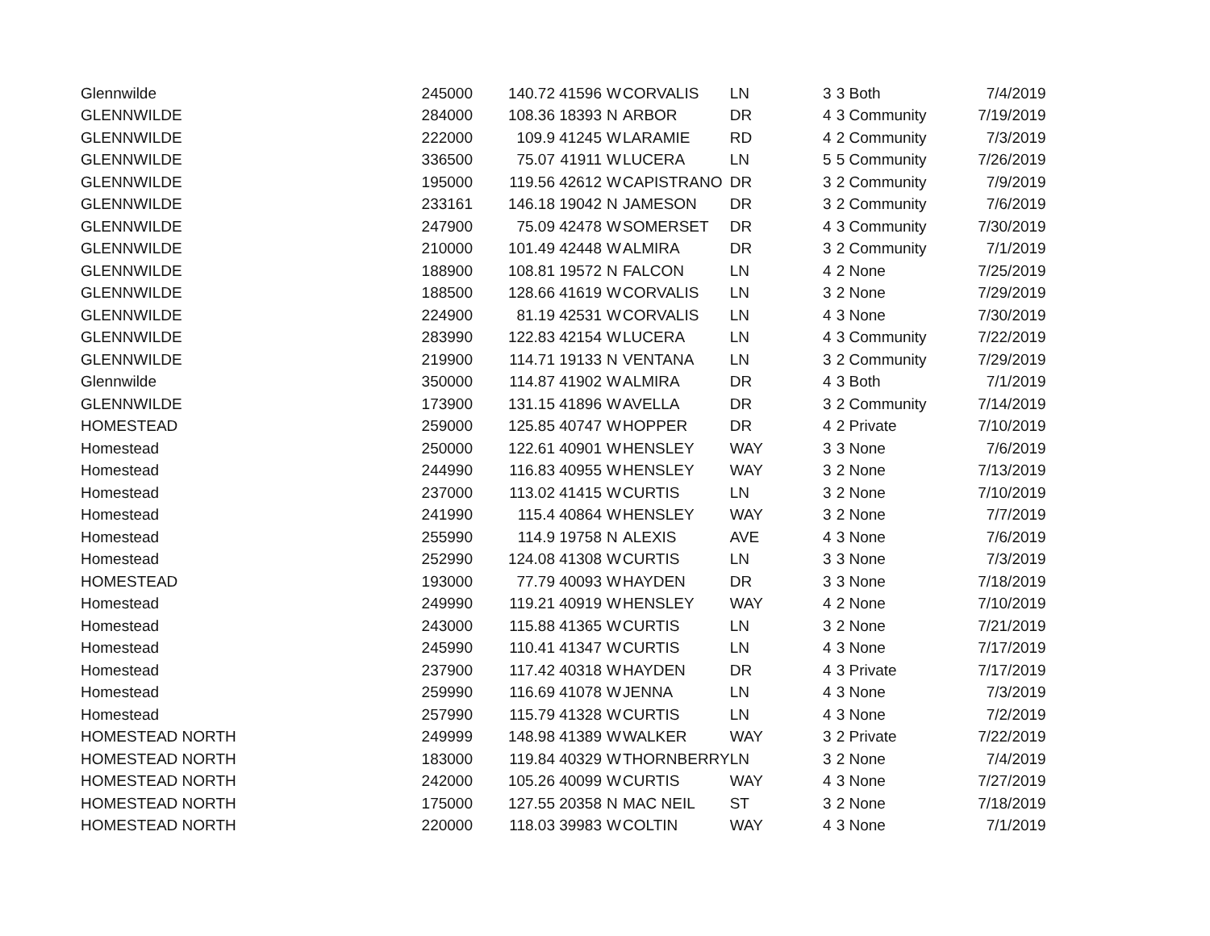| Glennwilde | 245000 | 140.72 | 41596 | W | CORVALIS | LN | 3 | 3 Both | 7/4/2019 |
| GLENNWILDE | 284000 | 108.36 | 18393 | N | ARBOR | DR | 4 | 3 Community | 7/19/2019 |
| GLENNWILDE | 222000 | 109.9 | 41245 | W | LARAMIE | RD | 4 | 2 Community | 7/3/2019 |
| GLENNWILDE | 336500 | 75.07 | 41911 | W | LUCERA | LN | 5 | 5 Community | 7/26/2019 |
| GLENNWILDE | 195000 | 119.56 | 42612 | W | CAPISTRANO | DR | 3 | 2 Community | 7/9/2019 |
| GLENNWILDE | 233161 | 146.18 | 19042 | N | JAMESON | DR | 3 | 2 Community | 7/6/2019 |
| GLENNWILDE | 247900 | 75.09 | 42478 | W | SOMERSET | DR | 4 | 3 Community | 7/30/2019 |
| GLENNWILDE | 210000 | 101.49 | 42448 | W | ALMIRA | DR | 3 | 2 Community | 7/1/2019 |
| GLENNWILDE | 188900 | 108.81 | 19572 | N | FALCON | LN | 4 | 2 None | 7/25/2019 |
| GLENNWILDE | 188500 | 128.66 | 41619 | W | CORVALIS | LN | 3 | 2 None | 7/29/2019 |
| GLENNWILDE | 224900 | 81.19 | 42531 | W | CORVALIS | LN | 4 | 3 None | 7/30/2019 |
| GLENNWILDE | 283990 | 122.83 | 42154 | W | LUCERA | LN | 4 | 3 Community | 7/22/2019 |
| GLENNWILDE | 219900 | 114.71 | 19133 | N | VENTANA | LN | 3 | 2 Community | 7/29/2019 |
| Glennwilde | 350000 | 114.87 | 41902 | W | ALMIRA | DR | 4 | 3 Both | 7/1/2019 |
| GLENNWILDE | 173900 | 131.15 | 41896 | W | AVELLA | DR | 3 | 2 Community | 7/14/2019 |
| HOMESTEAD | 259000 | 125.85 | 40747 | W | HOPPER | DR | 4 | 2 Private | 7/10/2019 |
| Homestead | 250000 | 122.61 | 40901 | W | HENSLEY | WAY | 3 | 3 None | 7/6/2019 |
| Homestead | 244990 | 116.83 | 40955 | W | HENSLEY | WAY | 3 | 2 None | 7/13/2019 |
| Homestead | 237000 | 113.02 | 41415 | W | CURTIS | LN | 3 | 2 None | 7/10/2019 |
| Homestead | 241990 | 115.4 | 40864 | W | HENSLEY | WAY | 3 | 2 None | 7/7/2019 |
| Homestead | 255990 | 114.9 | 19758 | N | ALEXIS | AVE | 4 | 3 None | 7/6/2019 |
| Homestead | 252990 | 124.08 | 41308 | W | CURTIS | LN | 3 | 3 None | 7/3/2019 |
| HOMESTEAD | 193000 | 77.79 | 40093 | W | HAYDEN | DR | 3 | 3 None | 7/18/2019 |
| Homestead | 249990 | 119.21 | 40919 | W | HENSLEY | WAY | 4 | 2 None | 7/10/2019 |
| Homestead | 243000 | 115.88 | 41365 | W | CURTIS | LN | 3 | 2 None | 7/21/2019 |
| Homestead | 245990 | 110.41 | 41347 | W | CURTIS | LN | 4 | 3 None | 7/17/2019 |
| Homestead | 237900 | 117.42 | 40318 | W | HAYDEN | DR | 4 | 3 Private | 7/17/2019 |
| Homestead | 259990 | 116.69 | 41078 | W | JENNA | LN | 4 | 3 None | 7/3/2019 |
| Homestead | 257990 | 115.79 | 41328 | W | CURTIS | LN | 4 | 3 None | 7/2/2019 |
| HOMESTEAD NORTH | 249999 | 148.98 | 41389 | W | WALKER | WAY | 3 | 2 Private | 7/22/2019 |
| HOMESTEAD NORTH | 183000 | 119.84 | 40329 | W | THORNBERRY | LN | 3 | 2 None | 7/4/2019 |
| HOMESTEAD NORTH | 242000 | 105.26 | 40099 | W | CURTIS | WAY | 4 | 3 None | 7/27/2019 |
| HOMESTEAD NORTH | 175000 | 127.55 | 20358 | N | MAC NEIL | ST | 3 | 2 None | 7/18/2019 |
| HOMESTEAD NORTH | 220000 | 118.03 | 39983 | W | COLTIN | WAY | 4 | 3 None | 7/1/2019 |